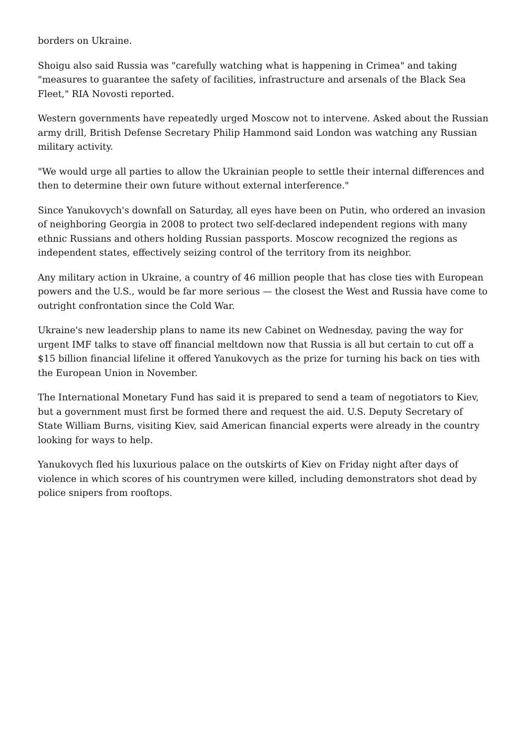borders on Ukraine.
Shoigu also said Russia was "carefully watching what is happening in Crimea" and taking "measures to guarantee the safety of facilities, infrastructure and arsenals of the Black Sea Fleet," RIA Novosti reported.
Western governments have repeatedly urged Moscow not to intervene. Asked about the Russian army drill, British Defense Secretary Philip Hammond said London was watching any Russian military activity.
"We would urge all parties to allow the Ukrainian people to settle their internal differences and then to determine their own future without external interference."
Since Yanukovych's downfall on Saturday, all eyes have been on Putin, who ordered an invasion of neighboring Georgia in 2008 to protect two self-declared independent regions with many ethnic Russians and others holding Russian passports. Moscow recognized the regions as independent states, effectively seizing control of the territory from its neighbor.
Any military action in Ukraine, a country of 46 million people that has close ties with European powers and the U.S., would be far more serious — the closest the West and Russia have come to outright confrontation since the Cold War.
Ukraine's new leadership plans to name its new Cabinet on Wednesday, paving the way for urgent IMF talks to stave off financial meltdown now that Russia is all but certain to cut off a $15 billion financial lifeline it offered Yanukovych as the prize for turning his back on ties with the European Union in November.
The International Monetary Fund has said it is prepared to send a team of negotiators to Kiev, but a government must first be formed there and request the aid. U.S. Deputy Secretary of State William Burns, visiting Kiev, said American financial experts were already in the country looking for ways to help.
Yanukovych fled his luxurious palace on the outskirts of Kiev on Friday night after days of violence in which scores of his countrymen were killed, including demonstrators shot dead by police snipers from rooftops.